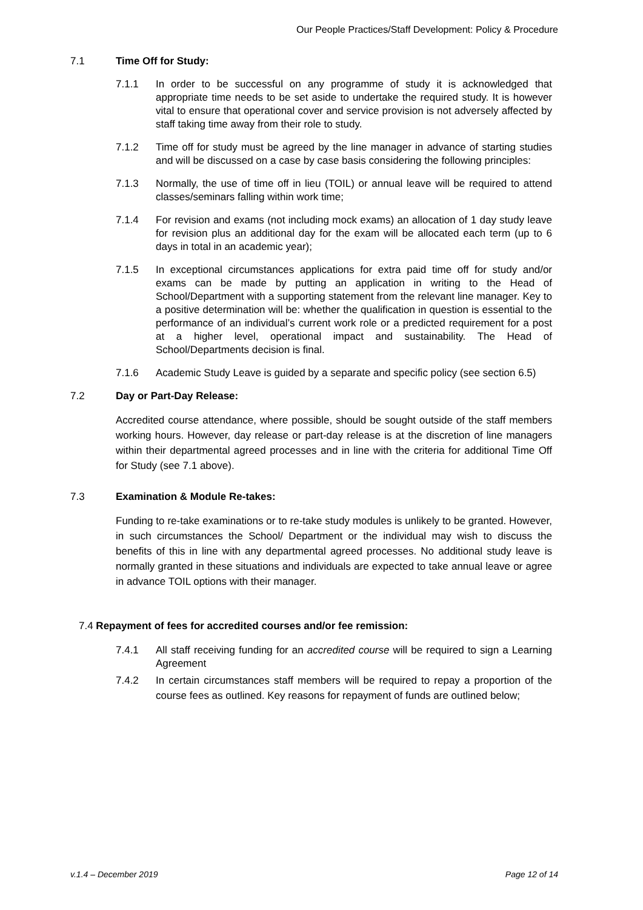Our People Practices/Staff Development: Policy & Procedure
7.1 Time Off for Study:
7.1.1 In order to be successful on any programme of study it is acknowledged that appropriate time needs to be set aside to undertake the required study. It is however vital to ensure that operational cover and service provision is not adversely affected by staff taking time away from their role to study.
7.1.2 Time off for study must be agreed by the line manager in advance of starting studies and will be discussed on a case by case basis considering the following principles:
7.1.3 Normally, the use of time off in lieu (TOIL) or annual leave will be required to attend classes/seminars falling within work time;
7.1.4 For revision and exams (not including mock exams) an allocation of 1 day study leave for revision plus an additional day for the exam will be allocated each term (up to 6 days in total in an academic year);
7.1.5 In exceptional circumstances applications for extra paid time off for study and/or exams can be made by putting an application in writing to the Head of School/Department with a supporting statement from the relevant line manager. Key to a positive determination will be: whether the qualification in question is essential to the performance of an individual’s current work role or a predicted requirement for a post at a higher level, operational impact and sustainability. The Head of School/Departments decision is final.
7.1.6 Academic Study Leave is guided by a separate and specific policy (see section 6.5)
7.2 Day or Part-Day Release:
Accredited course attendance, where possible, should be sought outside of the staff members working hours. However, day release or part-day release is at the discretion of line managers within their departmental agreed processes and in line with the criteria for additional Time Off for Study (see 7.1 above).
7.3 Examination & Module Re-takes:
Funding to re-take examinations or to re-take study modules is unlikely to be granted. However, in such circumstances the School/ Department or the individual may wish to discuss the benefits of this in line with any departmental agreed processes. No additional study leave is normally granted in these situations and individuals are expected to take annual leave or agree in advance TOIL options with their manager.
7.4 Repayment of fees for accredited courses and/or fee remission:
7.4.1 All staff receiving funding for an accredited course will be required to sign a Learning Agreement
7.4.2 In certain circumstances staff members will be required to repay a proportion of the course fees as outlined. Key reasons for repayment of funds are outlined below;
v.1.4 – December 2019 Page 12 of 14